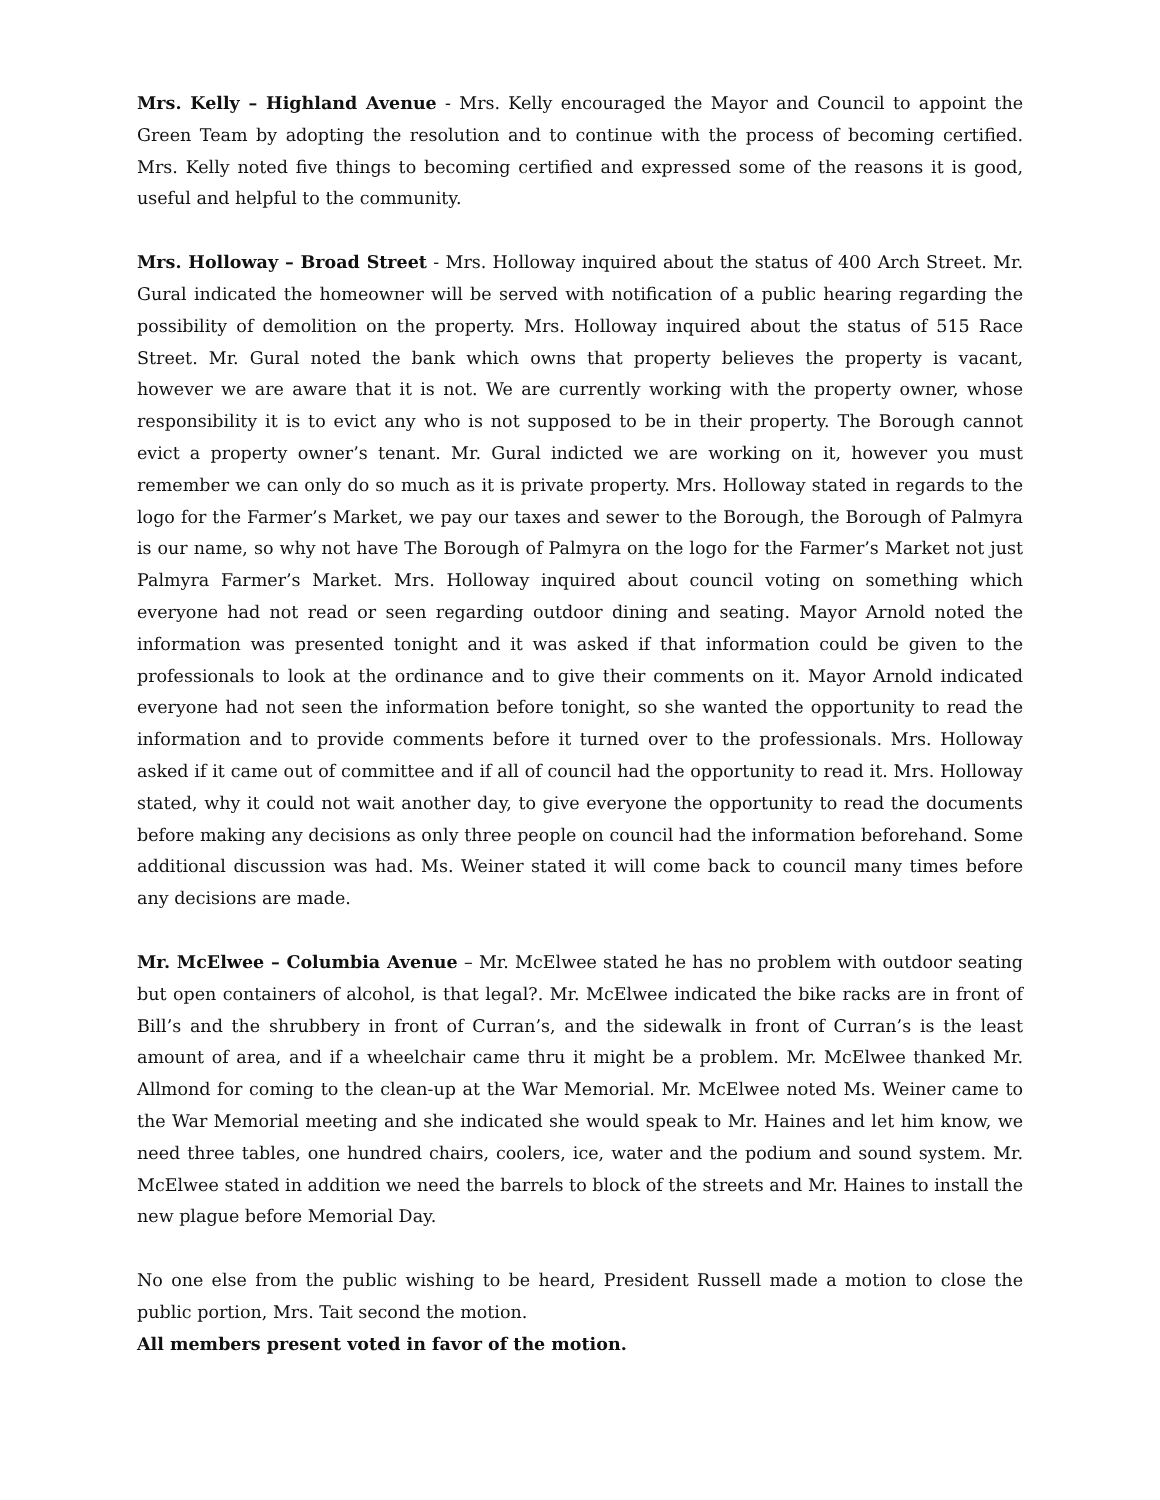Mrs. Kelly – Highland Avenue - Mrs. Kelly encouraged the Mayor and Council to appoint the Green Team by adopting the resolution and to continue with the process of becoming certified. Mrs. Kelly noted five things to becoming certified and expressed some of the reasons it is good, useful and helpful to the community.
Mrs. Holloway – Broad Street - Mrs. Holloway inquired about the status of 400 Arch Street. Mr. Gural indicated the homeowner will be served with notification of a public hearing regarding the possibility of demolition on the property. Mrs. Holloway inquired about the status of 515 Race Street. Mr. Gural noted the bank which owns that property believes the property is vacant, however we are aware that it is not. We are currently working with the property owner, whose responsibility it is to evict any who is not supposed to be in their property. The Borough cannot evict a property owner’s tenant. Mr. Gural indicted we are working on it, however you must remember we can only do so much as it is private property. Mrs. Holloway stated in regards to the logo for the Farmer’s Market, we pay our taxes and sewer to the Borough, the Borough of Palmyra is our name, so why not have The Borough of Palmyra on the logo for the Farmer’s Market not just Palmyra Farmer’s Market. Mrs. Holloway inquired about council voting on something which everyone had not read or seen regarding outdoor dining and seating. Mayor Arnold noted the information was presented tonight and it was asked if that information could be given to the professionals to look at the ordinance and to give their comments on it. Mayor Arnold indicated everyone had not seen the information before tonight, so she wanted the opportunity to read the information and to provide comments before it turned over to the professionals. Mrs. Holloway asked if it came out of committee and if all of council had the opportunity to read it. Mrs. Holloway stated, why it could not wait another day, to give everyone the opportunity to read the documents before making any decisions as only three people on council had the information beforehand. Some additional discussion was had. Ms. Weiner stated it will come back to council many times before any decisions are made.
Mr. McElwee – Columbia Avenue – Mr. McElwee stated he has no problem with outdoor seating but open containers of alcohol, is that legal?. Mr. McElwee indicated the bike racks are in front of Bill’s and the shrubbery in front of Curran’s, and the sidewalk in front of Curran’s is the least amount of area, and if a wheelchair came thru it might be a problem. Mr. McElwee thanked Mr. Allmond for coming to the clean-up at the War Memorial. Mr. McElwee noted Ms. Weiner came to the War Memorial meeting and she indicated she would speak to Mr. Haines and let him know, we need three tables, one hundred chairs, coolers, ice, water and the podium and sound system. Mr. McElwee stated in addition we need the barrels to block of the streets and Mr. Haines to install the new plague before Memorial Day.
No one else from the public wishing to be heard, President Russell made a motion to close the public portion, Mrs. Tait second the motion.
All members present voted in favor of the motion.